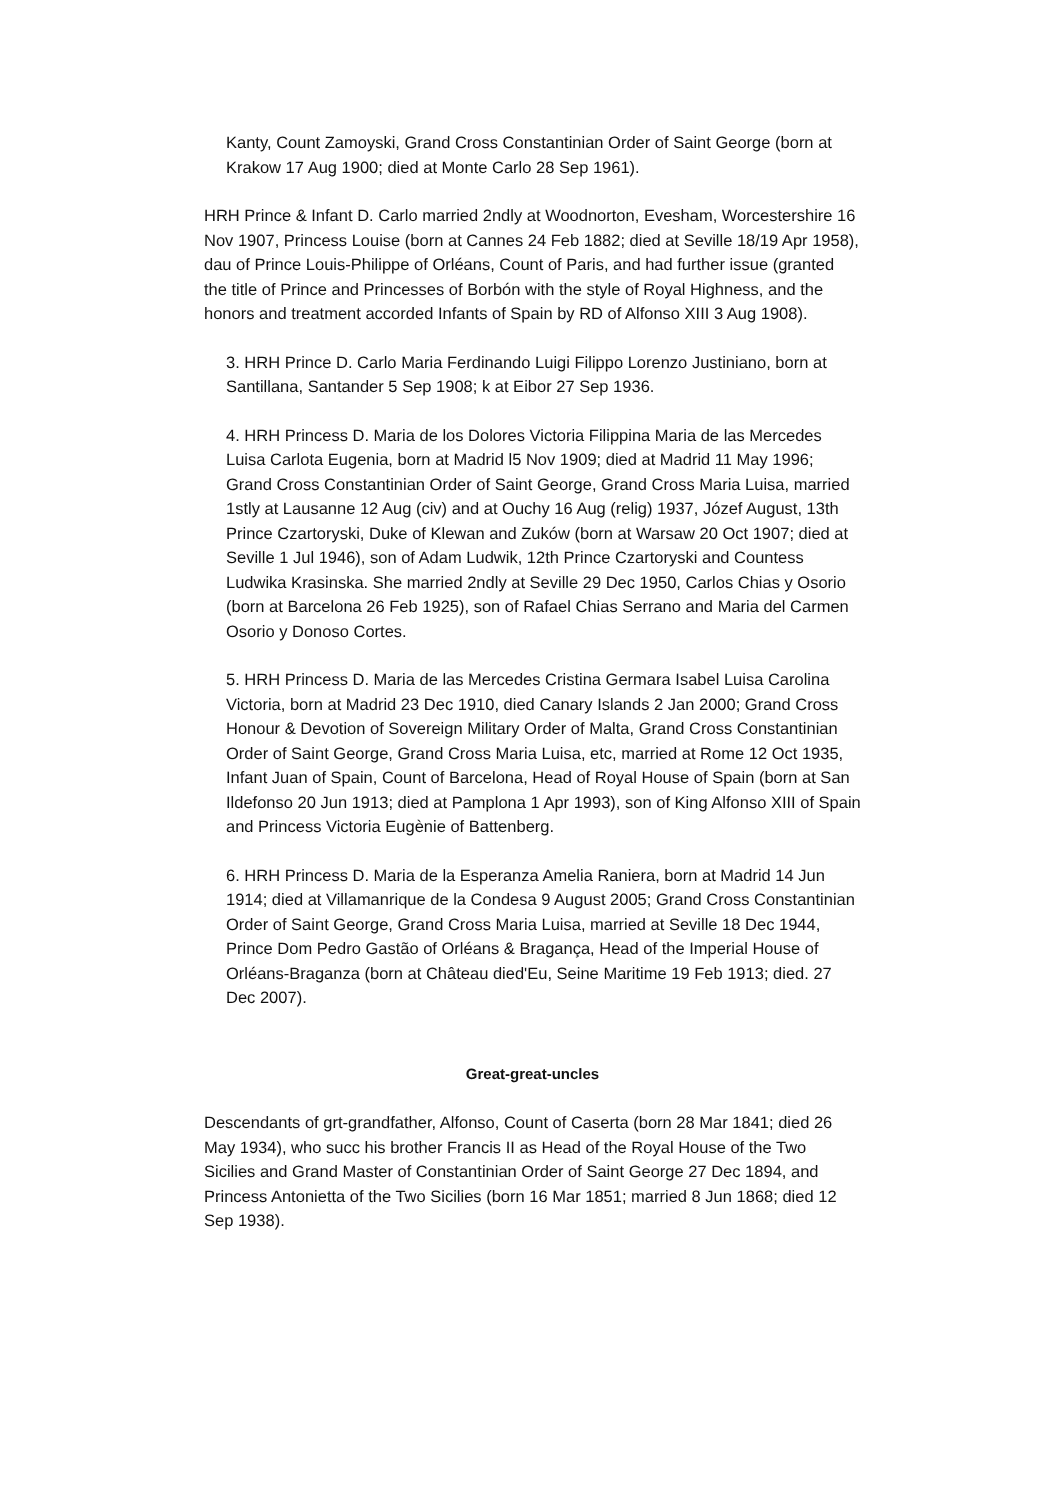Kanty, Count Zamoyski, Grand Cross Constantinian Order of Saint George (born at Krakow 17 Aug 1900; died at Monte Carlo 28 Sep 1961).
HRH Prince & Infant D. Carlo married 2ndly at Woodnorton, Evesham, Worcestershire 16 Nov 1907, Princess Louise (born at Cannes 24 Feb 1882; died at Seville 18/19 Apr 1958), dau of Prince Louis-Philippe of Orléans, Count of Paris, and had further issue (granted the title of Prince and Princesses of Borbón with the style of Royal Highness, and the honors and treatment accorded Infants of Spain by RD of Alfonso XIII 3 Aug 1908).
3. HRH Prince D. Carlo Maria Ferdinando Luigi Filippo Lorenzo Justiniano, born at Santillana, Santander 5 Sep 1908; k at Eibor 27 Sep 1936.
4. HRH Princess D. Maria de los Dolores Victoria Filippina Maria de las Mercedes Luisa Carlota Eugenia, born at Madrid l5 Nov 1909; died at Madrid 11 May 1996; Grand Cross Constantinian Order of Saint George, Grand Cross Maria Luisa, married 1stly at Lausanne 12 Aug (civ) and at Ouchy 16 Aug (relig) 1937, Józef August, 13th Prince Czartoryski, Duke of Klewan and Zuków (born at Warsaw 20 Oct 1907; died at Seville 1 Jul 1946), son of Adam Ludwik, 12th Prince Czartoryski and Countess Ludwika Krasinska. She married 2ndly at Seville 29 Dec 1950, Carlos Chias y Osorio (born at Barcelona 26 Feb 1925), son of Rafael Chias Serrano and Maria del Carmen Osorio y Donoso Cortes.
5. HRH Princess D. Maria de las Mercedes Cristina Germara Isabel Luisa Carolina Victoria, born at Madrid 23 Dec 1910, died Canary Islands 2 Jan 2000; Grand Cross Honour & Devotion of Sovereign Military Order of Malta, Grand Cross Constantinian Order of Saint George, Grand Cross Maria Luisa, etc, married at Rome 12 Oct 1935, Infant Juan of Spain, Count of Barcelona, Head of Royal House of Spain (born at San Ildefonso 20 Jun 1913; died at Pamplona 1 Apr 1993), son of King Alfonso XIII of Spain and Princess Victoria Eugènie of Battenberg.
6. HRH Princess D. Maria de la Esperanza Amelia Raniera, born at Madrid 14 Jun 1914; died at Villamanrique de la Condesa 9 August 2005; Grand Cross Constantinian Order of Saint George, Grand Cross Maria Luisa, married at Seville 18 Dec 1944, Prince Dom Pedro Gastão of Orléans & Bragança, Head of the Imperial House of Orléans-Braganza (born at Château died'Eu, Seine Maritime 19 Feb 1913; died. 27 Dec 2007).
Great-great-uncles
Descendants of grt-grandfather, Alfonso, Count of Caserta (born 28 Mar 1841; died 26 May 1934), who succ his brother Francis II as Head of the Royal House of the Two Sicilies and Grand Master of Constantinian Order of Saint George 27 Dec 1894, and Princess Antonietta of the Two Sicilies (born 16 Mar 1851; married 8 Jun 1868; died 12 Sep 1938).